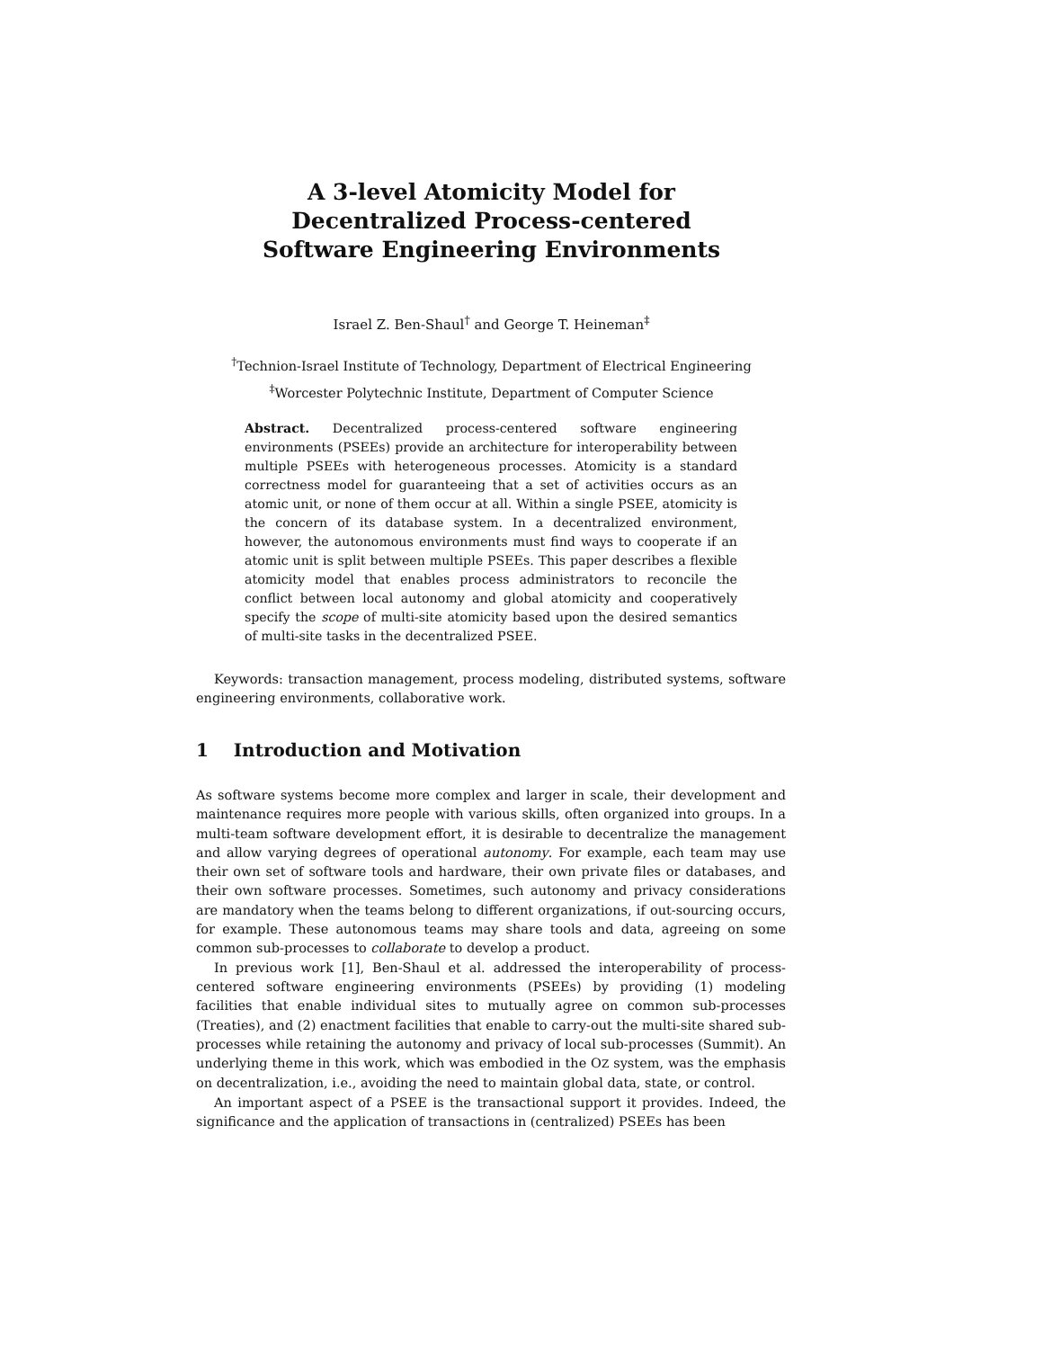A 3-level Atomicity Model for
Decentralized Process-centered
Software Engineering Environments
Israel Z. Ben-Shaul<sup>†</sup> and George T. Heineman<sup>‡</sup>
<sup>†</sup> Technion-Israel Institute of Technology, Department of Electrical Engineering
<sup>‡</sup> Worcester Polytechnic Institute, Department of Computer Science
Abstract. Decentralized process-centered software engineering environments (PSEEs) provide an architecture for interoperability between multiple PSEEs with heterogeneous processes. Atomicity is a standard correctness model for guaranteeing that a set of activities occurs as an atomic unit, or none of them occur at all. Within a single PSEE, atomicity is the concern of its database system. In a decentralized environment, however, the autonomous environments must find ways to cooperate if an atomic unit is split between multiple PSEEs. This paper describes a flexible atomicity model that enables process administrators to reconcile the conflict between local autonomy and global atomicity and cooperatively specify the scope of multi-site atomicity based upon the desired semantics of multi-site tasks in the decentralized PSEE.
Keywords: transaction management, process modeling, distributed systems, software engineering environments, collaborative work.
1 Introduction and Motivation
As software systems become more complex and larger in scale, their development and maintenance requires more people with various skills, often organized into groups. In a multi-team software development effort, it is desirable to decentralize the management and allow varying degrees of operational autonomy. For example, each team may use their own set of software tools and hardware, their own private files or databases, and their own software processes. Sometimes, such autonomy and privacy considerations are mandatory when the teams belong to different organizations, if out-sourcing occurs, for example. These autonomous teams may share tools and data, agreeing on some common sub-processes to collaborate to develop a product.
In previous work [1], Ben-Shaul et al. addressed the interoperability of process-centered software engineering environments (PSEEs) by providing (1) modeling facilities that enable individual sites to mutually agree on common sub-processes (Treaties), and (2) enactment facilities that enable to carry-out the multi-site shared sub-processes while retaining the autonomy and privacy of local sub-processes (Summit). An underlying theme in this work, which was embodied in the OZ system, was the emphasis on decentralization, i.e., avoiding the need to maintain global data, state, or control.
An important aspect of a PSEE is the transactional support it provides. Indeed, the significance and the application of transactions in (centralized) PSEEs has been